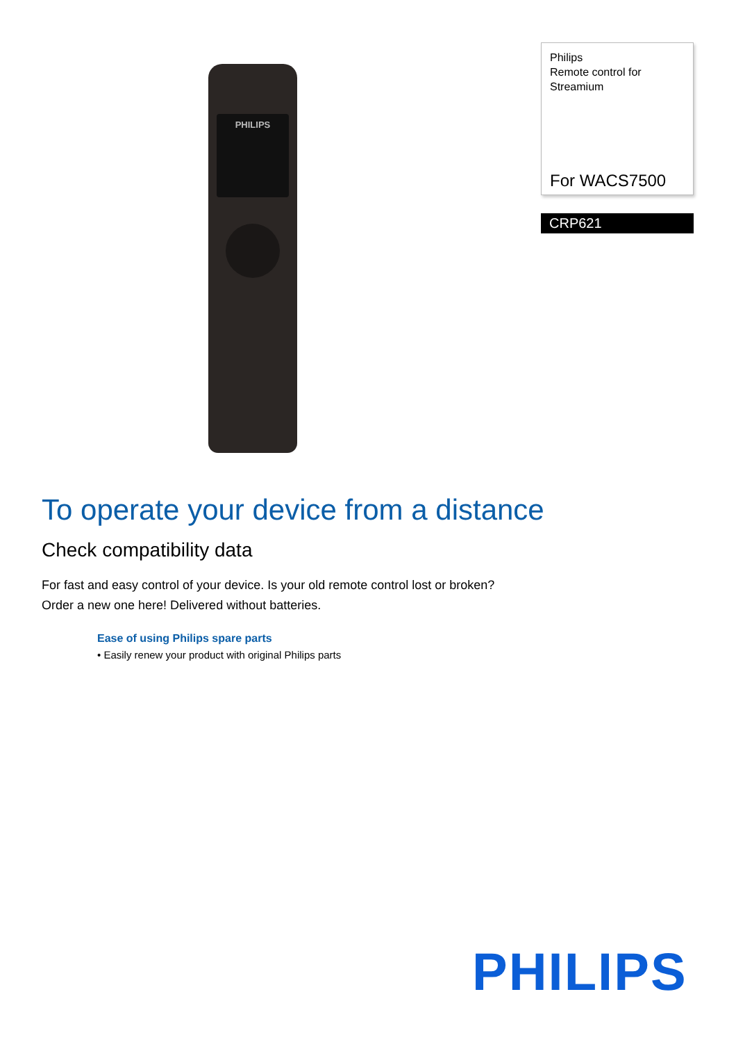PHILIPS
Philips
Remote control for
Streamium
For WACS7500
CRP621
To operate your device from a distance
Check compatibility data
For fast and easy control of your device. Is your old remote control lost or broken? Order a new one here! Delivered without batteries.
Ease of using Philips spare parts
• Easily renew your product with original Philips parts
PHILIPS